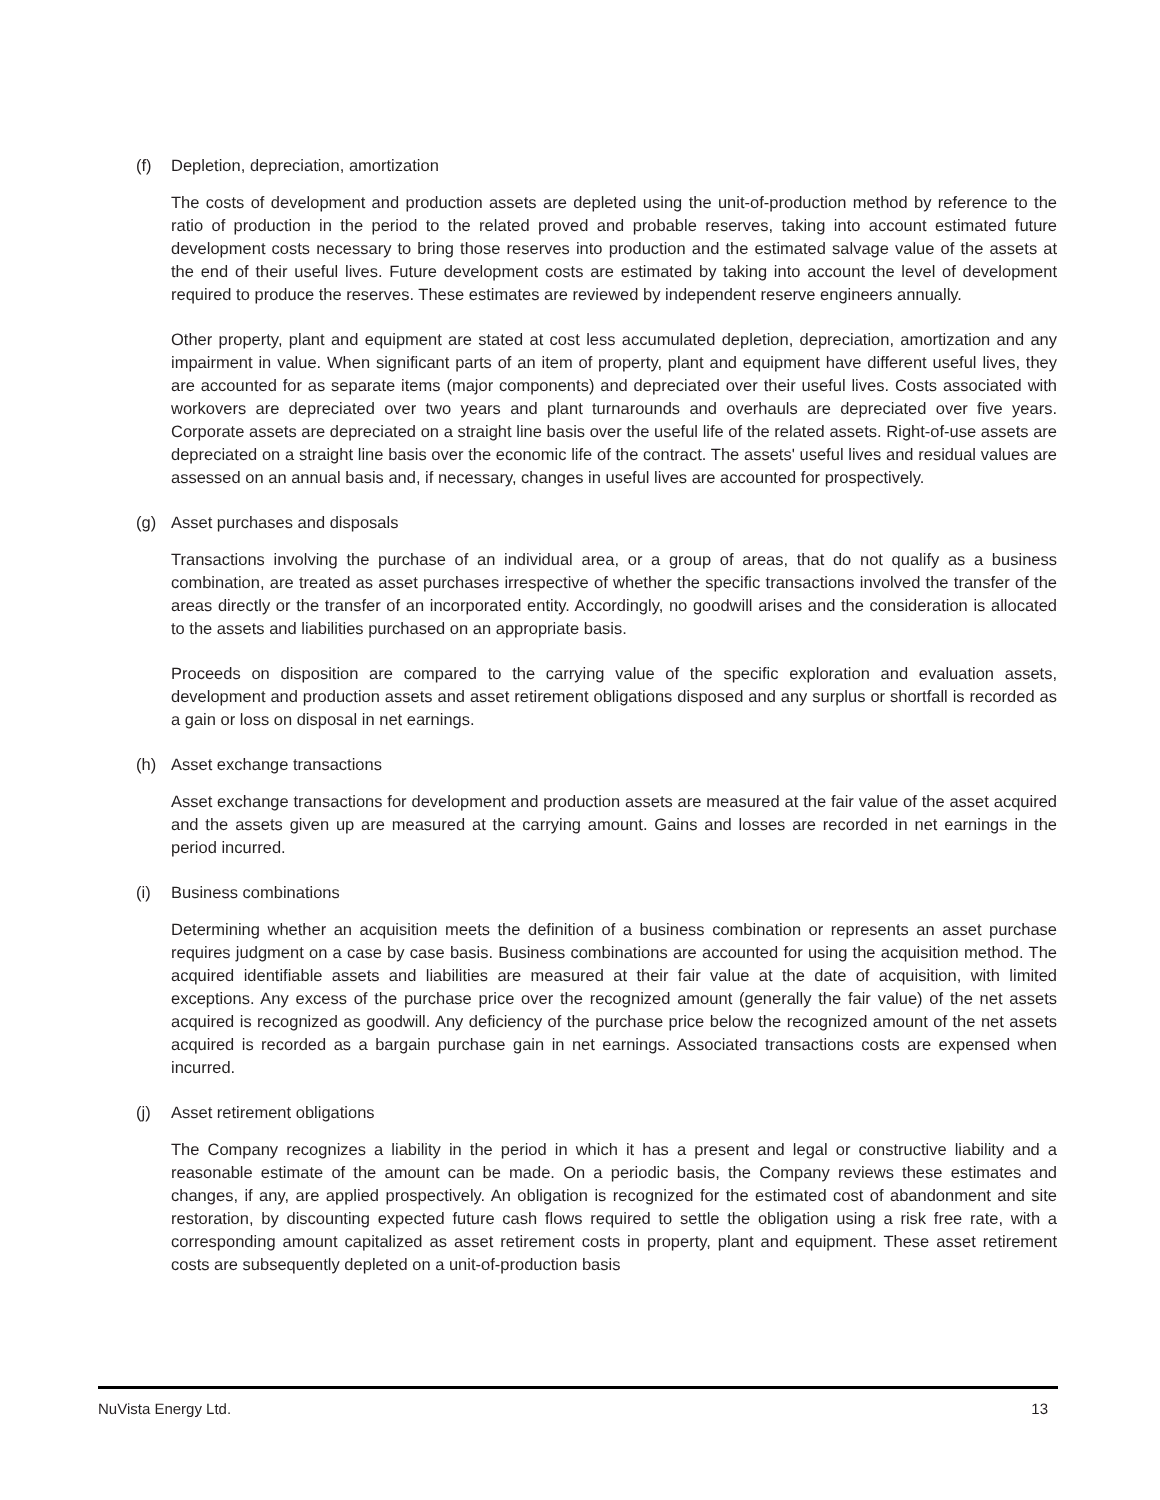(f) Depletion, depreciation, amortization
The costs of development and production assets are depleted using the unit-of-production method by reference to the ratio of production in the period to the related proved and probable reserves, taking into account estimated future development costs necessary to bring those reserves into production and the estimated salvage value of the assets at the end of their useful lives. Future development costs are estimated by taking into account the level of development required to produce the reserves. These estimates are reviewed by independent reserve engineers annually.
Other property, plant and equipment are stated at cost less accumulated depletion, depreciation, amortization and any impairment in value. When significant parts of an item of property, plant and equipment have different useful lives, they are accounted for as separate items (major components) and depreciated over their useful lives. Costs associated with workovers are depreciated over two years and plant turnarounds and overhauls are depreciated over five years. Corporate assets are depreciated on a straight line basis over the useful life of the related assets. Right-of-use assets are depreciated on a straight line basis over the economic life of the contract. The assets' useful lives and residual values are assessed on an annual basis and, if necessary, changes in useful lives are accounted for prospectively.
(g) Asset purchases and disposals
Transactions involving the purchase of an individual area, or a group of areas, that do not qualify as a business combination, are treated as asset purchases irrespective of whether the specific transactions involved the transfer of the areas directly or the transfer of an incorporated entity. Accordingly, no goodwill arises and the consideration is allocated to the assets and liabilities purchased on an appropriate basis.
Proceeds on disposition are compared to the carrying value of the specific exploration and evaluation assets, development and production assets and asset retirement obligations disposed and any surplus or shortfall is recorded as a gain or loss on disposal in net earnings.
(h) Asset exchange transactions
Asset exchange transactions for development and production assets are measured at the fair value of the asset acquired and the assets given up are measured at the carrying amount. Gains and losses are recorded in net earnings in the period incurred.
(i) Business combinations
Determining whether an acquisition meets the definition of a business combination or represents an asset purchase requires judgment on a case by case basis. Business combinations are accounted for using the acquisition method. The acquired identifiable assets and liabilities are measured at their fair value at the date of acquisition, with limited exceptions. Any excess of the purchase price over the recognized amount (generally the fair value) of the net assets acquired is recognized as goodwill. Any deficiency of the purchase price below the recognized amount of the net assets acquired is recorded as a bargain purchase gain in net earnings. Associated transactions costs are expensed when incurred.
(j) Asset retirement obligations
The Company recognizes a liability in the period in which it has a present and legal or constructive liability and a reasonable estimate of the amount can be made. On a periodic basis, the Company reviews these estimates and changes, if any, are applied prospectively. An obligation is recognized for the estimated cost of abandonment and site restoration, by discounting expected future cash flows required to settle the obligation using a risk free rate, with a corresponding amount capitalized as asset retirement costs in property, plant and equipment. These asset retirement costs are subsequently depleted on a unit-of-production basis
NuVista Energy Ltd. 13